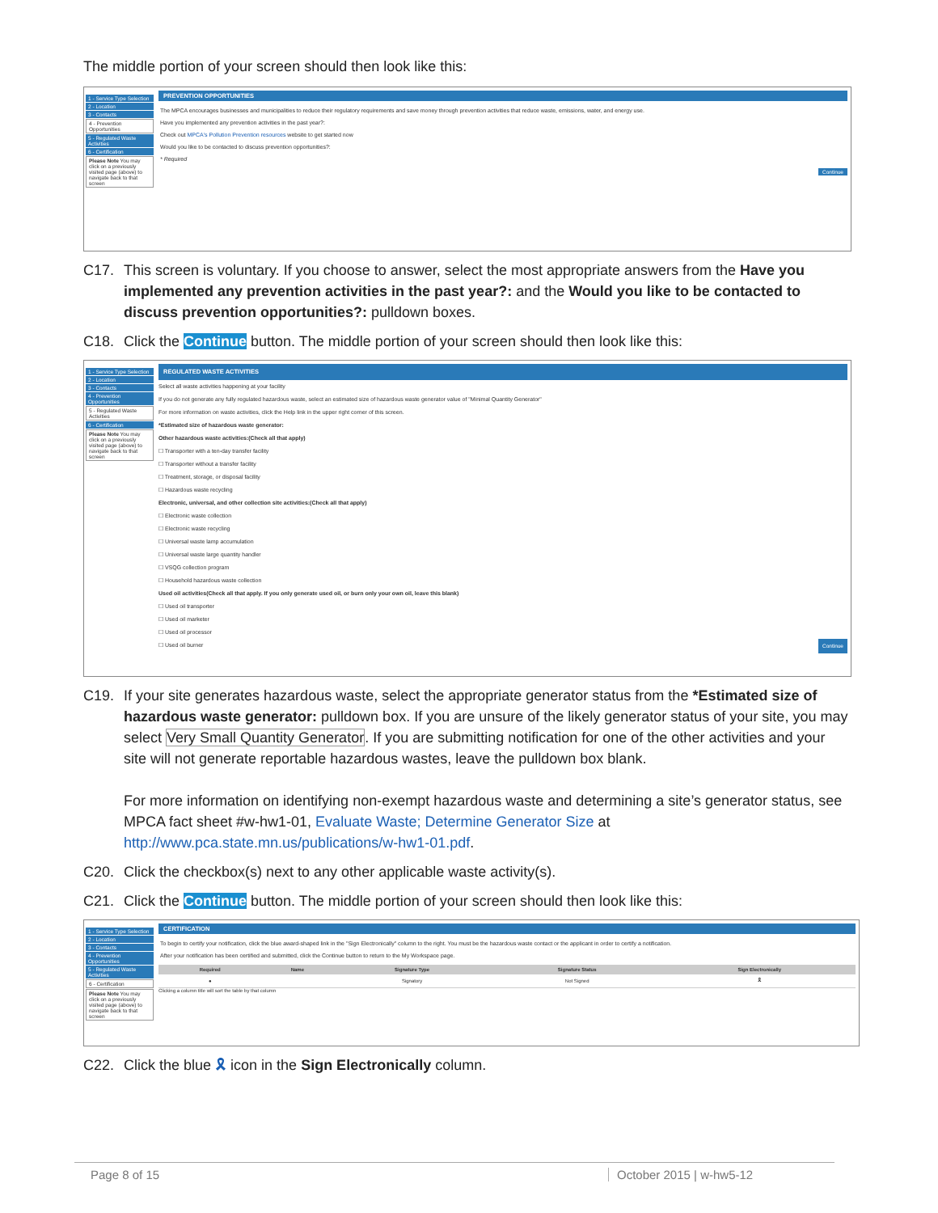The middle portion of your screen should then look like this:
1 - Service Type Selection
2 - Location
3 - Contacts
4 - Prevention Opportunities
5 - Regulated Waste Activities
6 - Certification
Please Note You may click on a previously visited page (above) to navigate back to that screen
PREVENTION OPPORTUNITIES
The MPCA encourages businesses and municipalities to reduce their regulatory requirements and save money through prevention activities that reduce waste, emissions, water, and energy use.
Have you implemented any prevention activities in the past year?:
Check out MPCA's Pollution Prevention resources website to get started now
Would you like to be contacted to discuss prevention opportunities?:
* Required
Continue
C17. This screen is voluntary. If you choose to answer, select the most appropriate answers from the Have you implemented any prevention activities in the past year?: and the Would you like to be contacted to discuss prevention opportunities?: pulldown boxes.
C18. Click the Continue button. The middle portion of your screen should then look like this:
1 - Service Type Selection
2 - Location
3 - Contacts
4 - Prevention Opportunities
5 - Regulated Waste Activities
6 - Certification
Please Note You may click on a previously visited page (above) to navigate back to that screen
REGULATED WASTE ACTIVITIES
Select all waste activities happening at your facility
If you do not generate any fully regulated hazardous waste, select an estimated size of hazardous waste generator value of "Minimal Quantity Generator"
For more information on waste activities, click the Help link in the upper right corner of this screen.
*Estimated size of hazardous waste generator:
Other hazardous waste activities:(Check all that apply)
☐ Transporter with a ten-day transfer facility
☐ Transporter without a transfer facility
☐ Treatment, storage, or disposal facility
☐ Hazardous waste recycling
Electronic, universal, and other collection site activities:(Check all that apply)
☐ Electronic waste collection
☐ Electronic waste recycling
☐ Universal waste lamp accumulation
☐ Universal waste large quantity handler
☐ VSQG collection program
☐ Household hazardous waste collection
Used oil activities(Check all that apply. If you only generate used oil, or burn only your own oil, leave this blank)
☐ Used oil transporter
☐ Used oil marketer
☐ Used oil processor
☐ Used oil burner Continue
C19. If your site generates hazardous waste, select the appropriate generator status from the *Estimated size of hazardous waste generator: pulldown box. If you are unsure of the likely generator status of your site, you may select Very Small Quantity Generator. If you are submitting notification for one of the other activities and your site will not generate reportable hazardous wastes, leave the pulldown box blank.
For more information on identifying non-exempt hazardous waste and determining a site’s generator status, see MPCA fact sheet #w-hw1-01, Evaluate Waste; Determine Generator Size at http://www.pca.state.mn.us/publications/w-hw1-01.pdf.
C20. Click the checkbox(s) next to any other applicable waste activity(s).
C21. Click the Continue button. The middle portion of your screen should then look like this:
1 - Service Type Selection
2 - Location
3 - Contacts
4 - Prevention Opportunities
5 - Regulated Waste Activities
6 - Certification
Please Note You may click on a previously visited page (above) to navigate back to that screen
CERTIFICATION
To begin to certify your notification, click the blue award-shaped link in the "Sign Electronically" column to the right. You must be the hazardous waste contact or the applicant in order to certify a notification.
After your notification has been certified and submitted, click the Continue button to return to the My Workspace page.
| Required | Name | Signature Type | Signature Status | Sign Electronically |
| --- | --- | --- | --- | --- |
| ● | | Signatory | Not Signed | 🎗 |
Clicking a column title will sort the table by that column
C22. Click the blue 🎗 icon in the Sign Electronically column.
Page 8 of 15 October 2015 | w-hw5-12